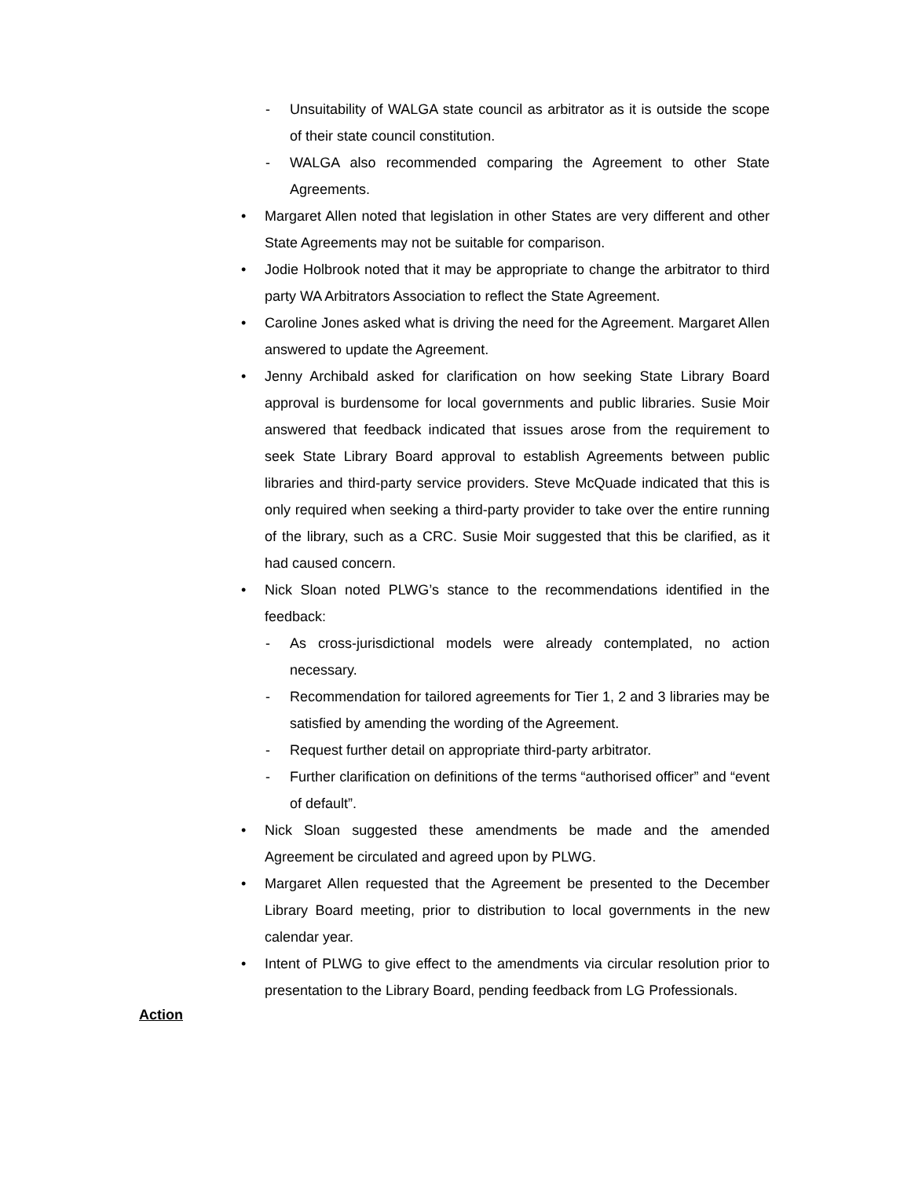- Unsuitability of WALGA state council as arbitrator as it is outside the scope of their state council constitution.
- WALGA also recommended comparing the Agreement to other State Agreements.
• Margaret Allen noted that legislation in other States are very different and other State Agreements may not be suitable for comparison.
• Jodie Holbrook noted that it may be appropriate to change the arbitrator to third party WA Arbitrators Association to reflect the State Agreement.
• Caroline Jones asked what is driving the need for the Agreement. Margaret Allen answered to update the Agreement.
• Jenny Archibald asked for clarification on how seeking State Library Board approval is burdensome for local governments and public libraries. Susie Moir answered that feedback indicated that issues arose from the requirement to seek State Library Board approval to establish Agreements between public libraries and third-party service providers. Steve McQuade indicated that this is only required when seeking a third-party provider to take over the entire running of the library, such as a CRC. Susie Moir suggested that this be clarified, as it had caused concern.
• Nick Sloan noted PLWG’s stance to the recommendations identified in the feedback:
- As cross-jurisdictional models were already contemplated, no action necessary.
- Recommendation for tailored agreements for Tier 1, 2 and 3 libraries may be satisfied by amending the wording of the Agreement.
- Request further detail on appropriate third-party arbitrator.
- Further clarification on definitions of the terms “authorised officer” and “event of default”.
• Nick Sloan suggested these amendments be made and the amended Agreement be circulated and agreed upon by PLWG.
• Margaret Allen requested that the Agreement be presented to the December Library Board meeting, prior to distribution to local governments in the new calendar year.
• Intent of PLWG to give effect to the amendments via circular resolution prior to presentation to the Library Board, pending feedback from LG Professionals.
Action